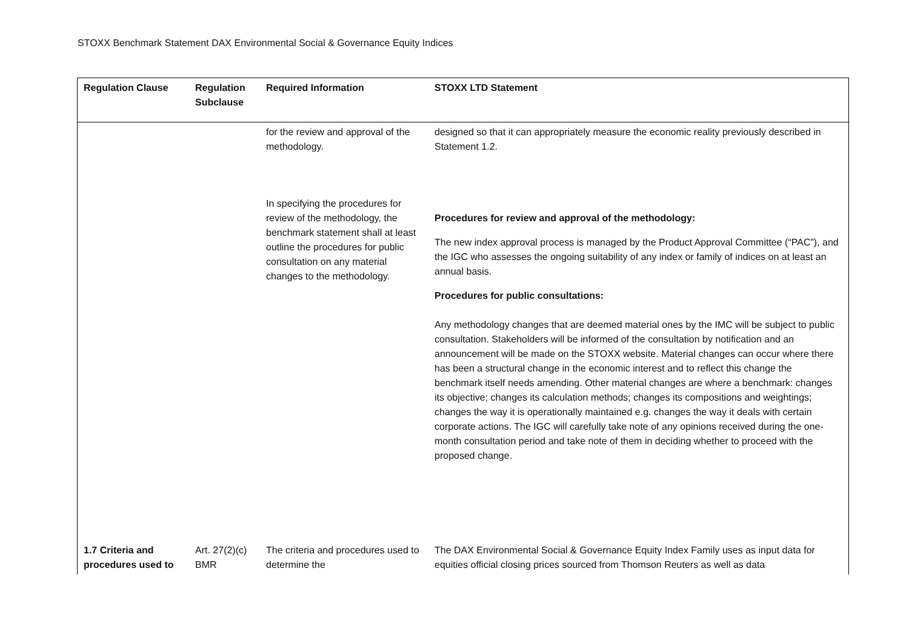STOXX Benchmark Statement DAX Environmental Social & Governance Equity Indices
| Regulation Clause | Regulation Subclause | Required Information | STOXX LTD Statement |
| --- | --- | --- | --- |
| | | for the review and approval of the methodology. In specifying the procedures for review of the methodology, the benchmark statement shall at least outline the procedures for public consultation on any material changes to the methodology. | designed so that it can appropriately measure the economic reality previously described in Statement 1.2. Procedures for review and approval of the methodology: The new index approval process is managed by the Product Approval Committee (“PAC”), and the IGC who assesses the ongoing suitability of any index or family of indices on at least an annual basis. Procedures for public consultations: Any methodology changes that are deemed material ones by the IMC will be subject to public consultation. Stakeholders will be informed of the consultation by notification and an announcement will be made on the STOXX website. Material changes can occur where there has been a structural change in the economic interest and to reflect this change the benchmark itself needs amending. Other material changes are where a benchmark: changes its objective; changes its calculation methods; changes its compositions and weightings; changes the way it is operationally maintained e.g. changes the way it deals with certain corporate actions. The IGC will carefully take note of any opinions received during the one-month consultation period and take note of them in deciding whether to proceed with the proposed change. |
| 1.7 Criteria and procedures used to | Art. 27(2)(c) BMR | The criteria and procedures used to determine the | The DAX Environmental Social & Governance Equity Index Family uses as input data for equities official closing prices sourced from Thomson Reuters as well as data |